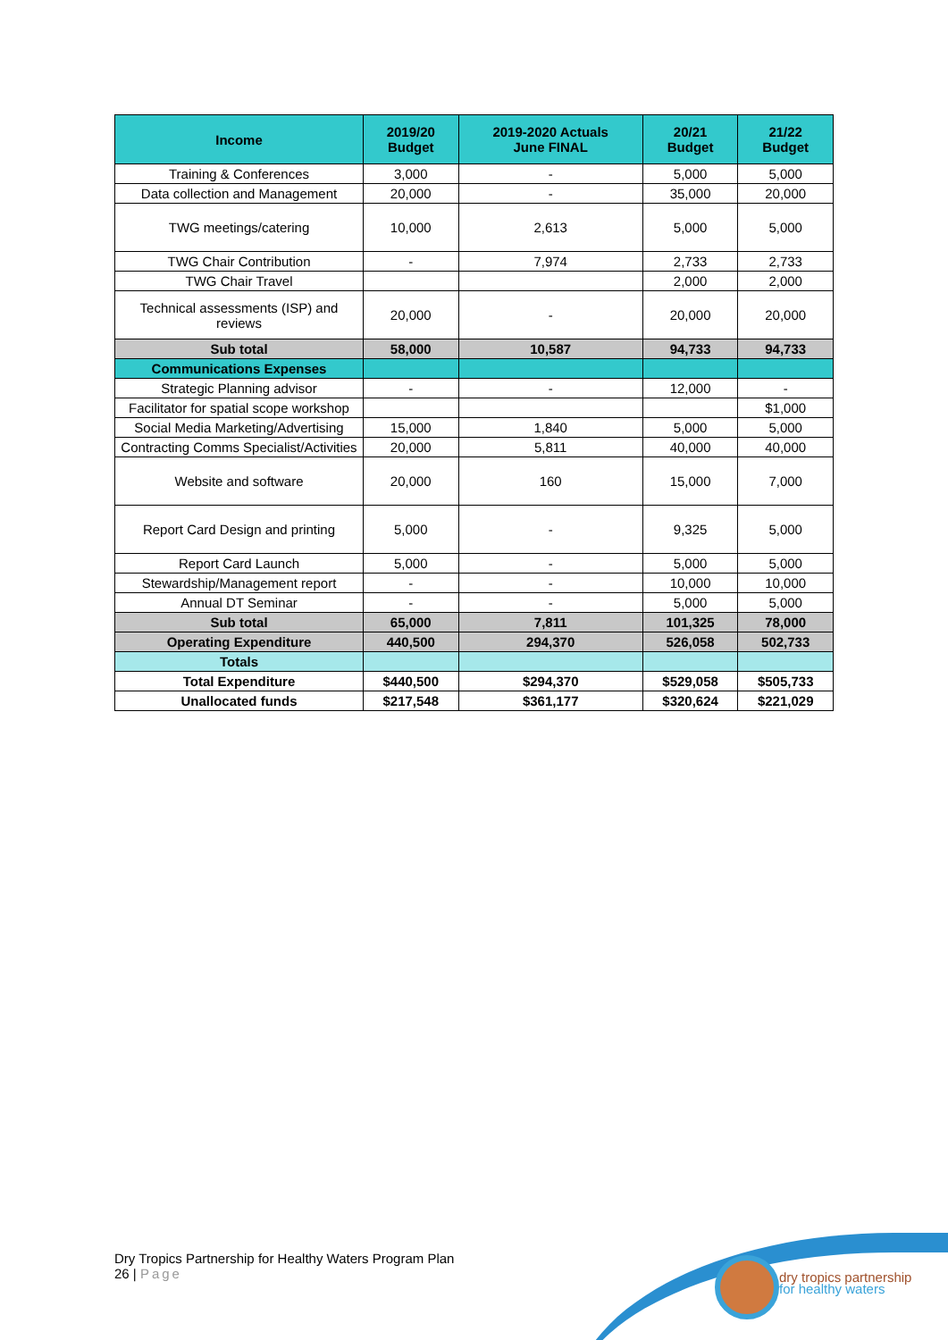| Income | 2019/20 Budget | 2019-2020 Actuals June FINAL | 20/21 Budget | 21/22 Budget |
| --- | --- | --- | --- | --- |
| Training & Conferences | 3,000 | - | 5,000 | 5,000 |
| Data collection and Management | 20,000 | - | 35,000 | 20,000 |
| TWG meetings/catering | 10,000 | 2,613 | 5,000 | 5,000 |
| TWG Chair Contribution | - | 7,974 | 2,733 | 2,733 |
| TWG Chair Travel | | | 2,000 | 2,000 |
| Technical assessments (ISP) and reviews | 20,000 | - | 20,000 | 20,000 |
| Sub total | 58,000 | 10,587 | 94,733 | 94,733 |
| Communications Expenses | | | | |
| Strategic Planning advisor | - | - | 12,000 | - |
| Facilitator for spatial scope workshop | | | | $1,000 |
| Social Media Marketing/Advertising | 15,000 | 1,840 | 5,000 | 5,000 |
| Contracting Comms Specialist/Activities | 20,000 | 5,811 | 40,000 | 40,000 |
| Website and software | 20,000 | 160 | 15,000 | 7,000 |
| Report Card Design and printing | 5,000 | - | 9,325 | 5,000 |
| Report Card Launch | 5,000 | - | 5,000 | 5,000 |
| Stewardship/Management report | - | - | 10,000 | 10,000 |
| Annual DT Seminar | - | - | 5,000 | 5,000 |
| Sub total | 65,000 | 7,811 | 101,325 | 78,000 |
| Operating Expenditure | 440,500 | 294,370 | 526,058 | 502,733 |
| Totals | | | | |
| Total Expenditure | $440,500 | $294,370 | $529,058 | $505,733 |
| Unallocated funds | $217,548 | $361,177 | $320,624 | $221,029 |
Dry Tropics Partnership for Healthy Waters Program Plan
26 | Page
dry tropics partnership
for healthy waters